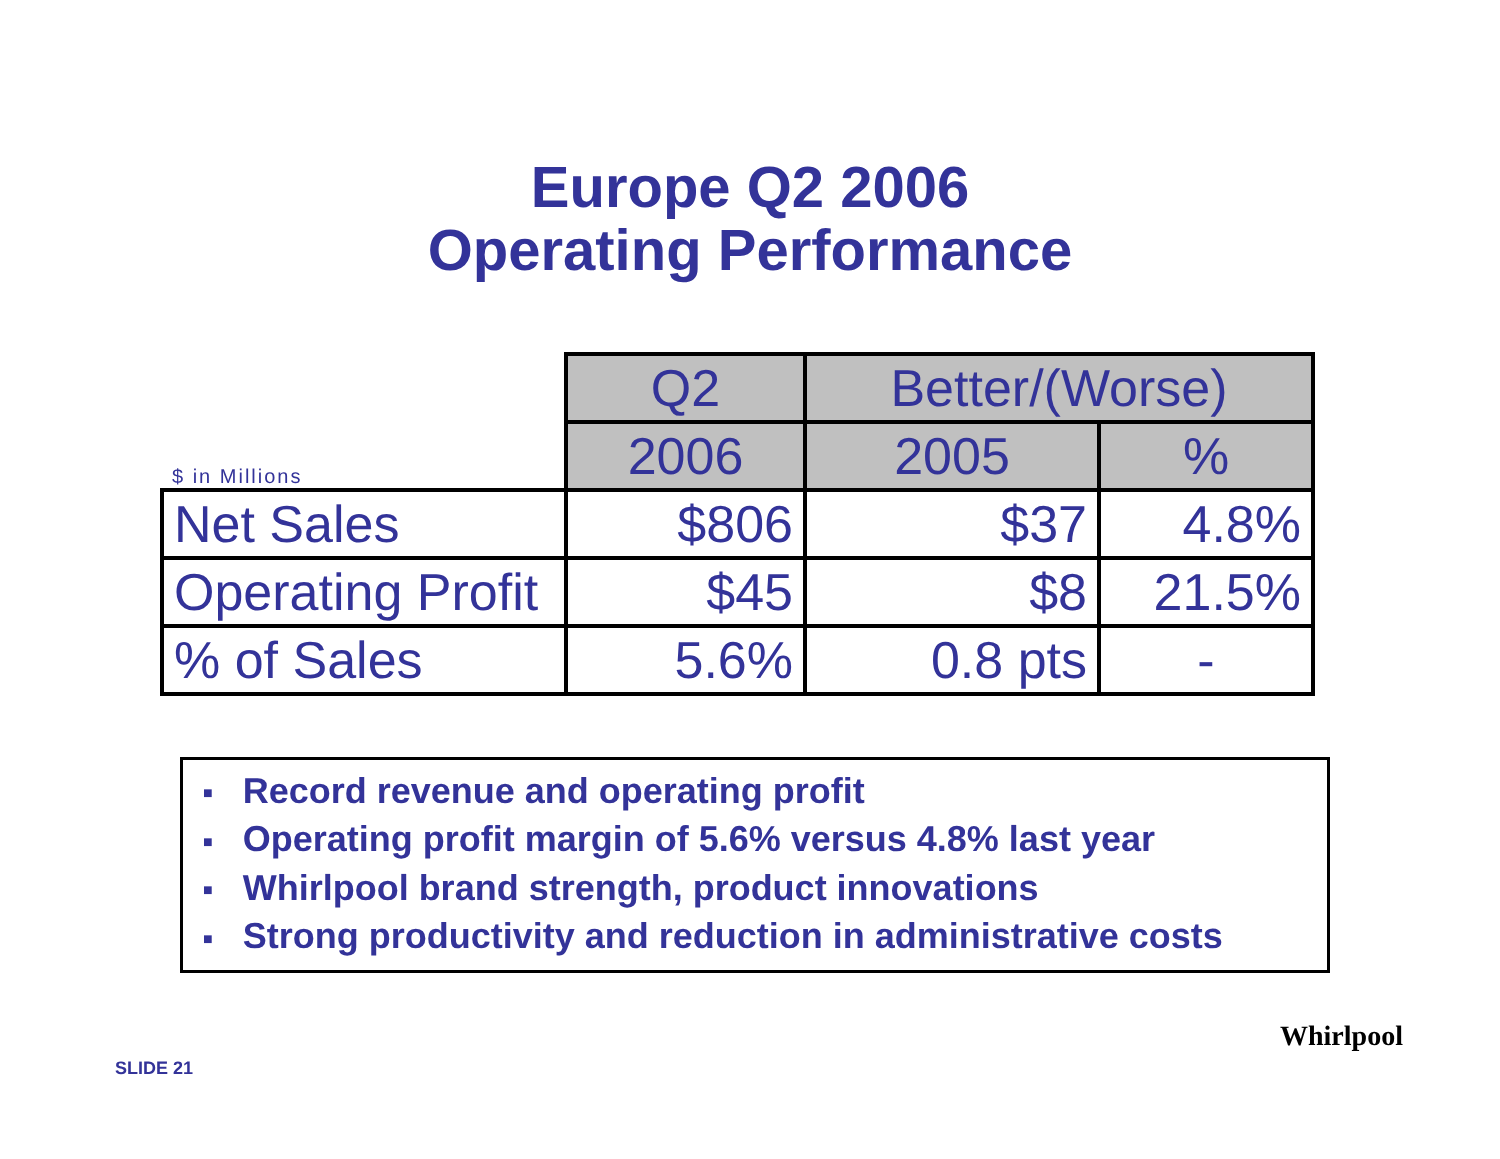Europe Q2 2006
Operating Performance
| | Q2 | Better/(Worse) | |
| --- | --- | --- | --- |
| $ in Millions | 2006 | 2005 | % |
| Net Sales | $806 | $37 | 4.8% |
| Operating Profit | $45 | $8 | 21.5% |
| % of Sales | 5.6% | 0.8 pts | - |
■ Record revenue and operating profit
■ Operating profit margin of 5.6% versus 4.8% last year
■ Whirlpool brand strength, product innovations
■ Strong productivity and reduction in administrative costs
SLIDE 21
Whirlpool